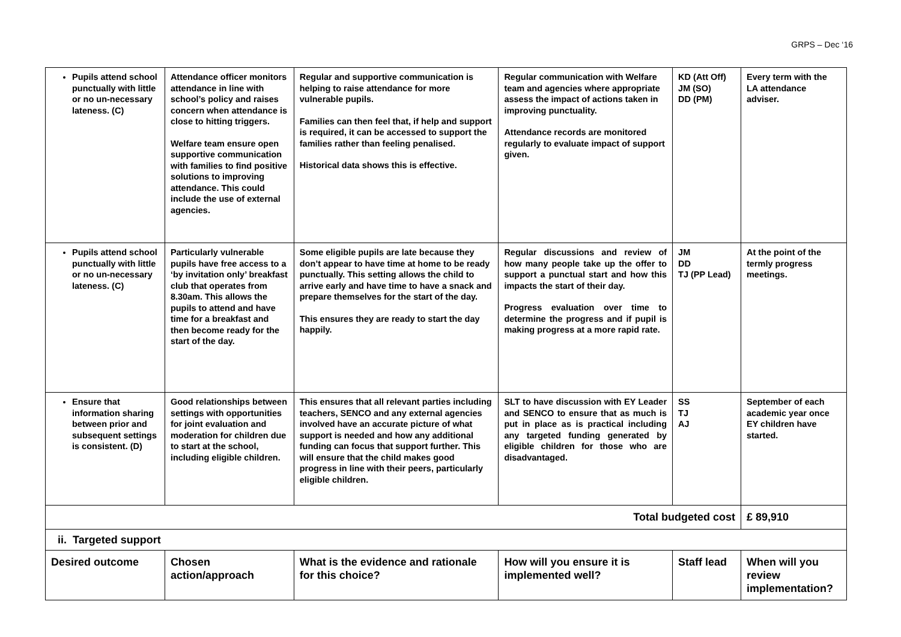GRPS – Dec ‘16
| Pupils attend school punctually with little or no un-necessary lateness. (C) | Attendance officer monitors attendance in line with school’s policy and raises concern when attendance is close to hitting triggers. Welfare team ensure open supportive communication with families to find positive solutions to improving attendance. This could include the use of external agencies. | Regular and supportive communication is helping to raise attendance for more vulnerable pupils. Families can then feel that, if help and support is required, it can be accessed to support the families rather than feeling penalised. Historical data shows this is effective. | Regular communication with Welfare team and agencies where appropriate assess the impact of actions taken in improving punctuality. Attendance records are monitored regularly to evaluate impact of support given. | KD (Att Off) JM (SO) DD (PM) | Every term with the LA attendance adviser. |
| Pupils attend school punctually with little or no un-necessary lateness. (C) | Particularly vulnerable pupils have free access to a ‘by invitation only’ breakfast club that operates from 8.30am. This allows the pupils to attend and have time for a breakfast and then become ready for the start of the day. | Some eligible pupils are late because they don’t appear to have time at home to be ready punctually. This setting allows the child to arrive early and have time to have a snack and prepare themselves for the start of the day. This ensures they are ready to start the day happily. | Regular discussions and review of how many people take up the offer to support a punctual start and how this impacts the start of their day. Progress evaluation over time to determine the progress and if pupil is making progress at a more rapid rate. | JM DD TJ (PP Lead) | At the point of the termly progress meetings. |
| Ensure that information sharing between prior and subsequent settings is consistent. (D) | Good relationships between settings with opportunities for joint evaluation and moderation for children due to start at the school, including eligible children. | This ensures that all relevant parties including teachers, SENCO and any external agencies involved have an accurate picture of what support is needed and how any additional funding can focus that support further. This will ensure that the child makes good progress in line with their peers, particularly eligible children. | SLT to have discussion with EY Leader and SENCO to ensure that as much is put in place as is practical including any targeted funding generated by eligible children for those who are disadvantaged. | SS TJ AJ | September of each academic year once EY children have started. |
| Total budgeted cost | | | | | £ 89,910 |
| ii. Targeted support | | | | | |
| Desired outcome | Chosen action/approach | What is the evidence and rationale for this choice? | How will you ensure it is implemented well? | Staff lead | When will you review implementation? |